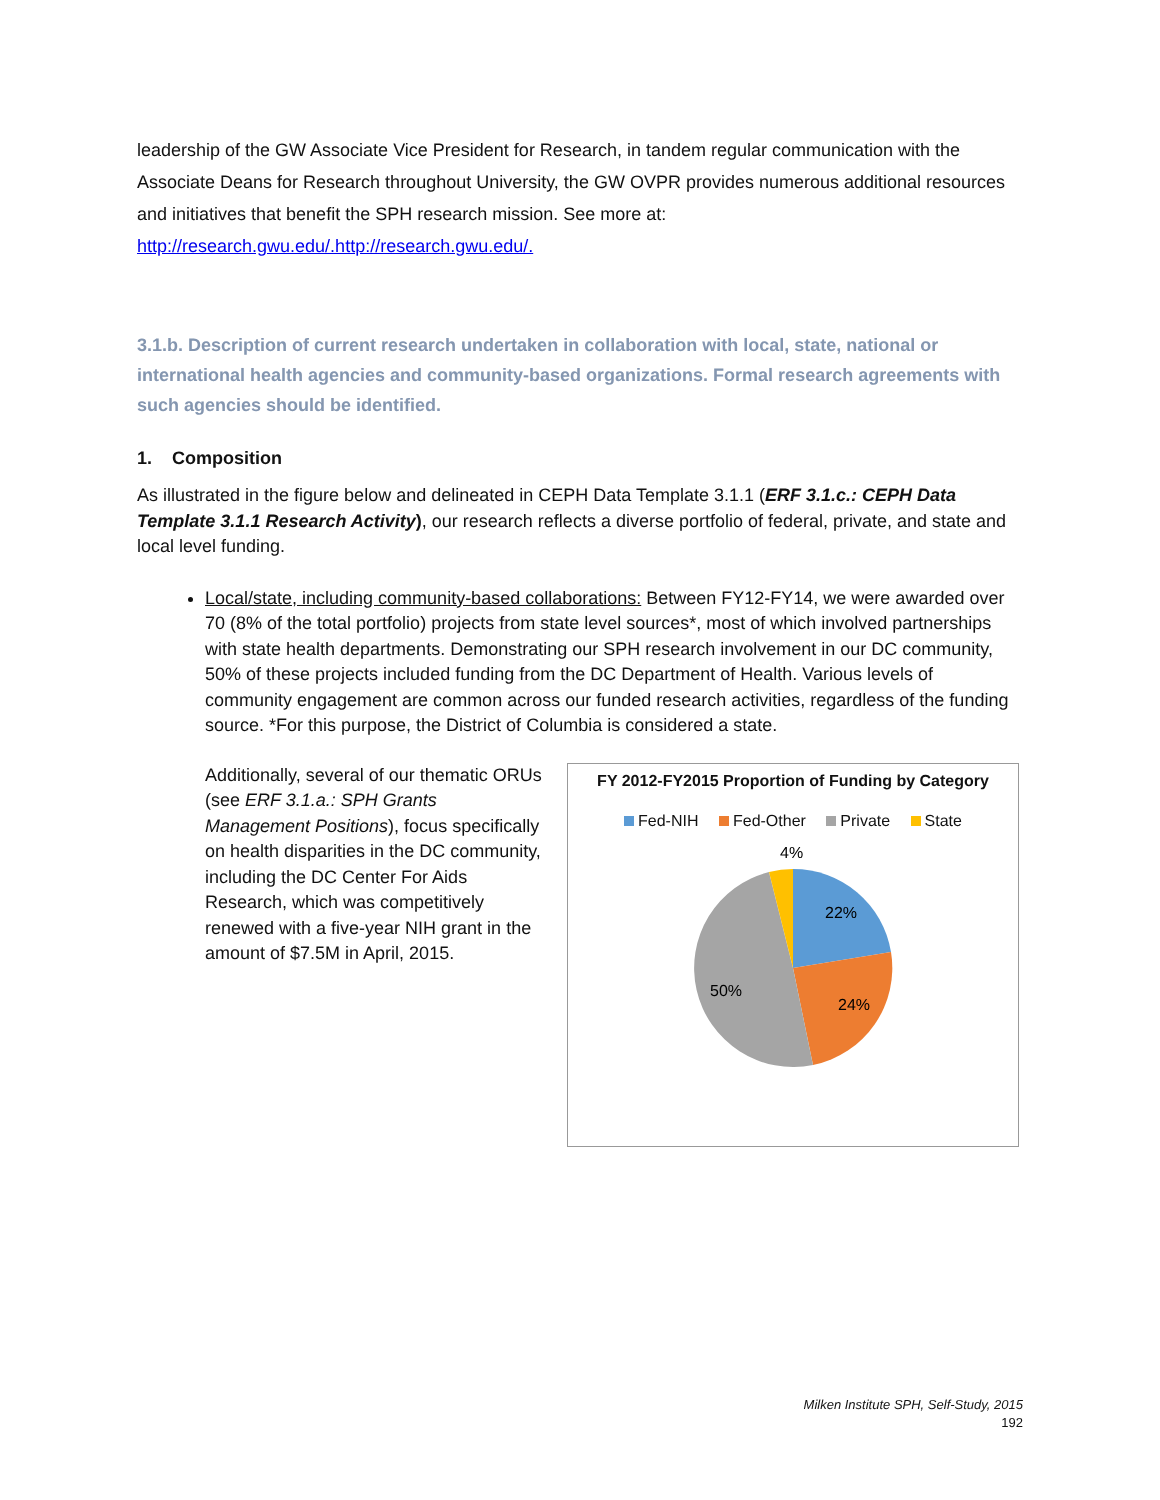leadership of the GW Associate Vice President for Research, in tandem regular communication with the Associate Deans for Research throughout University, the GW OVPR provides numerous additional resources and initiatives that benefit the SPH research mission. See more at: http://research.gwu.edu/.http://research.gwu.edu/.
3.1.b. Description of current research undertaken in collaboration with local, state, national or international health agencies and community-based organizations. Formal research agreements with such agencies should be identified.
1. Composition
As illustrated in the figure below and delineated in CEPH Data Template 3.1.1 (ERF 3.1.c.: CEPH Data Template 3.1.1 Research Activity), our research reflects a diverse portfolio of federal, private, and state and local level funding.
Local/state, including community-based collaborations: Between FY12-FY14, we were awarded over 70 (8% of the total portfolio) projects from state level sources*, most of which involved partnerships with state health departments. Demonstrating our SPH research involvement in our DC community, 50% of these projects included funding from the DC Department of Health. Various levels of community engagement are common across our funded research activities, regardless of the funding source. *For this purpose, the District of Columbia is considered a state.
Additionally, several of our thematic ORUs (see ERF 3.1.a.: SPH Grants Management Positions), focus specifically on health disparities in the DC community, including the DC Center For Aids Research, which was competitively renewed with a five-year NIH grant in the amount of $7.5M in April, 2015.
FY 2012-FY2015 Proportion of Funding by Category
Fed-NIH Fed-Other Private State
4%
22%
24%
50%
Milken Institute SPH, Self-Study, 2015
192